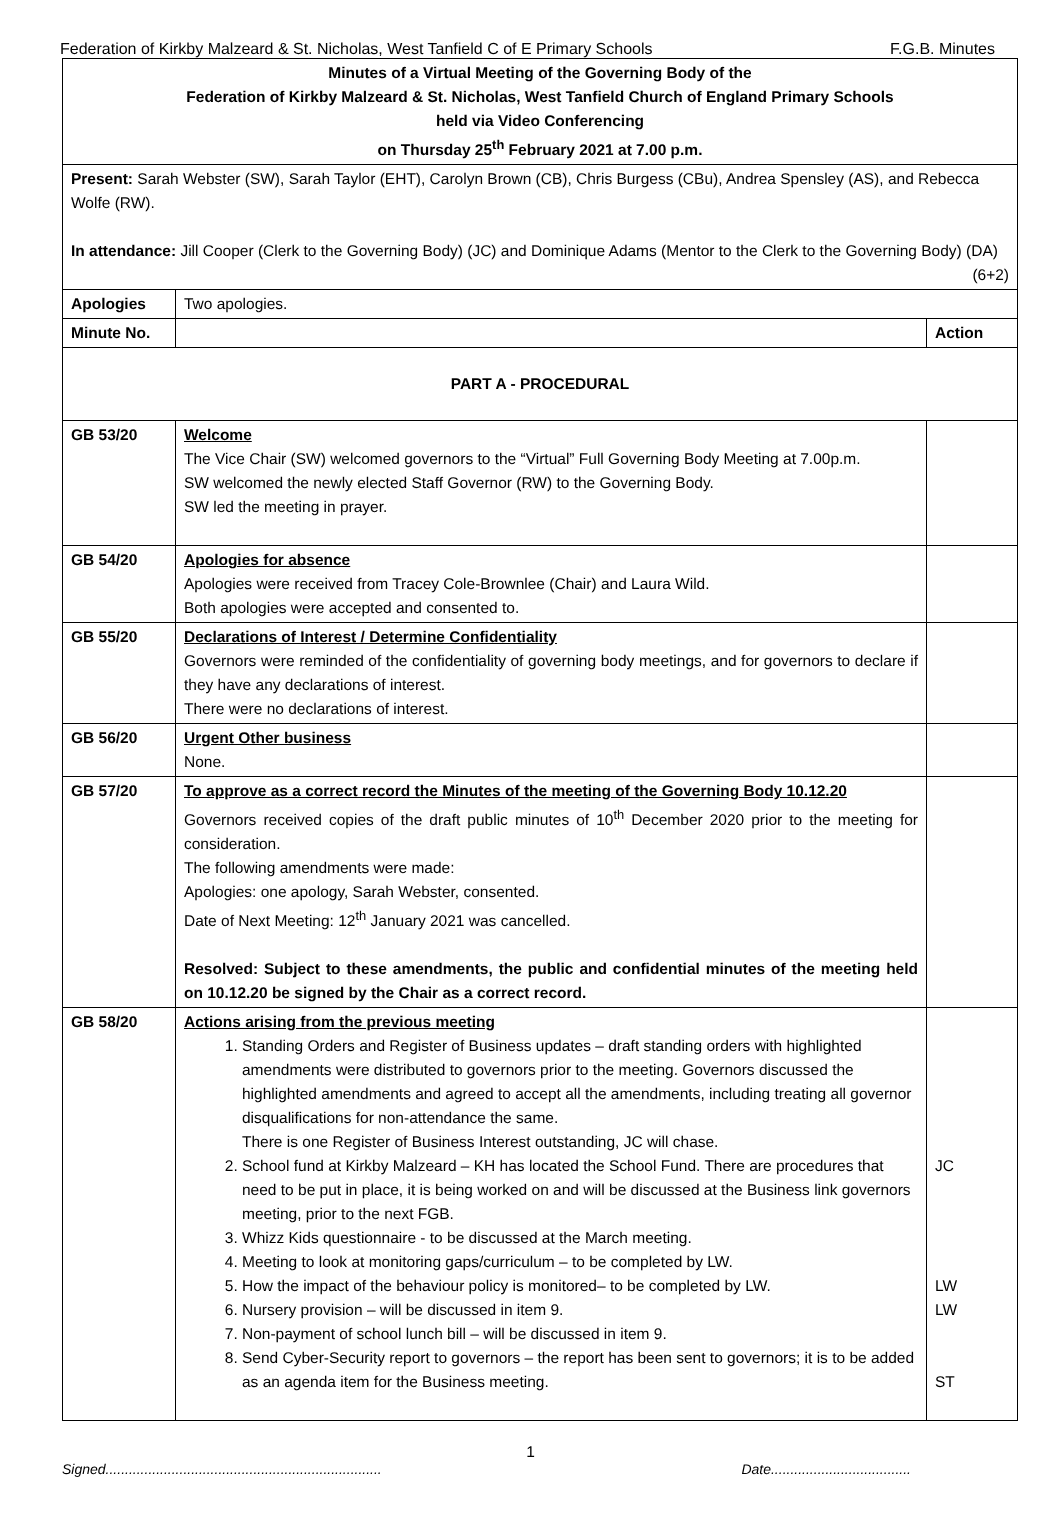Federation of Kirkby Malzeard & St. Nicholas, West Tanfield C of E Primary Schools F.G.B. Minutes
| Minutes of a Virtual Meeting of the Governing Body of the Federation of Kirkby Malzeard & St. Nicholas, West Tanfield Church of England Primary Schools held via Video Conferencing on Thursday 25<sup>th</sup> February 2021 at 7.00 p.m. | | |
| Present: Sarah Webster (SW), Sarah Taylor (EHT), Carolyn Brown (CB), Chris Burgess (CBu), Andrea Spensley (AS), and Rebecca Wolfe (RW). In attendance: Jill Cooper (Clerk to the Governing Body) (JC) and Dominique Adams (Mentor to the Clerk to the Governing Body) (DA) (6+2) | | |
| Apologies | Two apologies. | |
| Minute No. | | Action |
| PART A - PROCEDURAL | | |
| GB 53/20 | Welcome The Vice Chair (SW) welcomed governors to the “Virtual” Full Governing Body Meeting at 7.00p.m. SW welcomed the newly elected Staff Governor (RW) to the Governing Body. SW led the meeting in prayer. | |
| GB 54/20 | Apologies for absence Apologies were received from Tracey Cole-Brownlee (Chair) and Laura Wild. Both apologies were accepted and consented to. | |
| GB 55/20 | Declarations of Interest / Determine Confidentiality Governors were reminded of the confidentiality of governing body meetings, and for governors to declare if they have any declarations of interest. There were no declarations of interest. | |
| GB 56/20 | Urgent Other business None. | |
| GB 57/20 | To approve as a correct record the Minutes of the meeting of the Governing Body 10.12.20 Governors received copies of the draft public minutes of 10<sup>th</sup> December 2020 prior to the meeting for consideration. The following amendments were made: Apologies: one apology, Sarah Webster, consented. Date of Next Meeting: 12<sup>th</sup> January 2021 was cancelled. Resolved: Subject to these amendments, the public and confidential minutes of the meeting held on 10.12.20 be signed by the Chair as a correct record. | |
| GB 58/20 | Actions arising from the previous meeting 1. Standing Orders and Register of Business updates – draft standing orders with highlighted amendments were distributed to governors prior to the meeting. Governors discussed the highlighted amendments and agreed to accept all the amendments, including treating all governor disqualifications for non-attendance the same. There is one Register of Business Interest outstanding, JC will chase. 2. School fund at Kirkby Malzeard – KH has located the School Fund. There are procedures that need to be put in place, it is being worked on and will be discussed at the Business link governors meeting, prior to the next FGB. 3. Whizz Kids questionnaire - to be discussed at the March meeting. 4. Meeting to look at monitoring gaps/curriculum – to be completed by LW. 5. How the impact of the behaviour policy is monitored– to be completed by LW. 6. Nursery provision – will be discussed in item 9. 7. Non-payment of school lunch bill – will be discussed in item 9. 8. Send Cyber-Security report to governors – the report has been sent to governors; it is to be added as an agenda item for the Business meeting. | JC LW LW ST |
1
Signed....................................................................... Date....................................